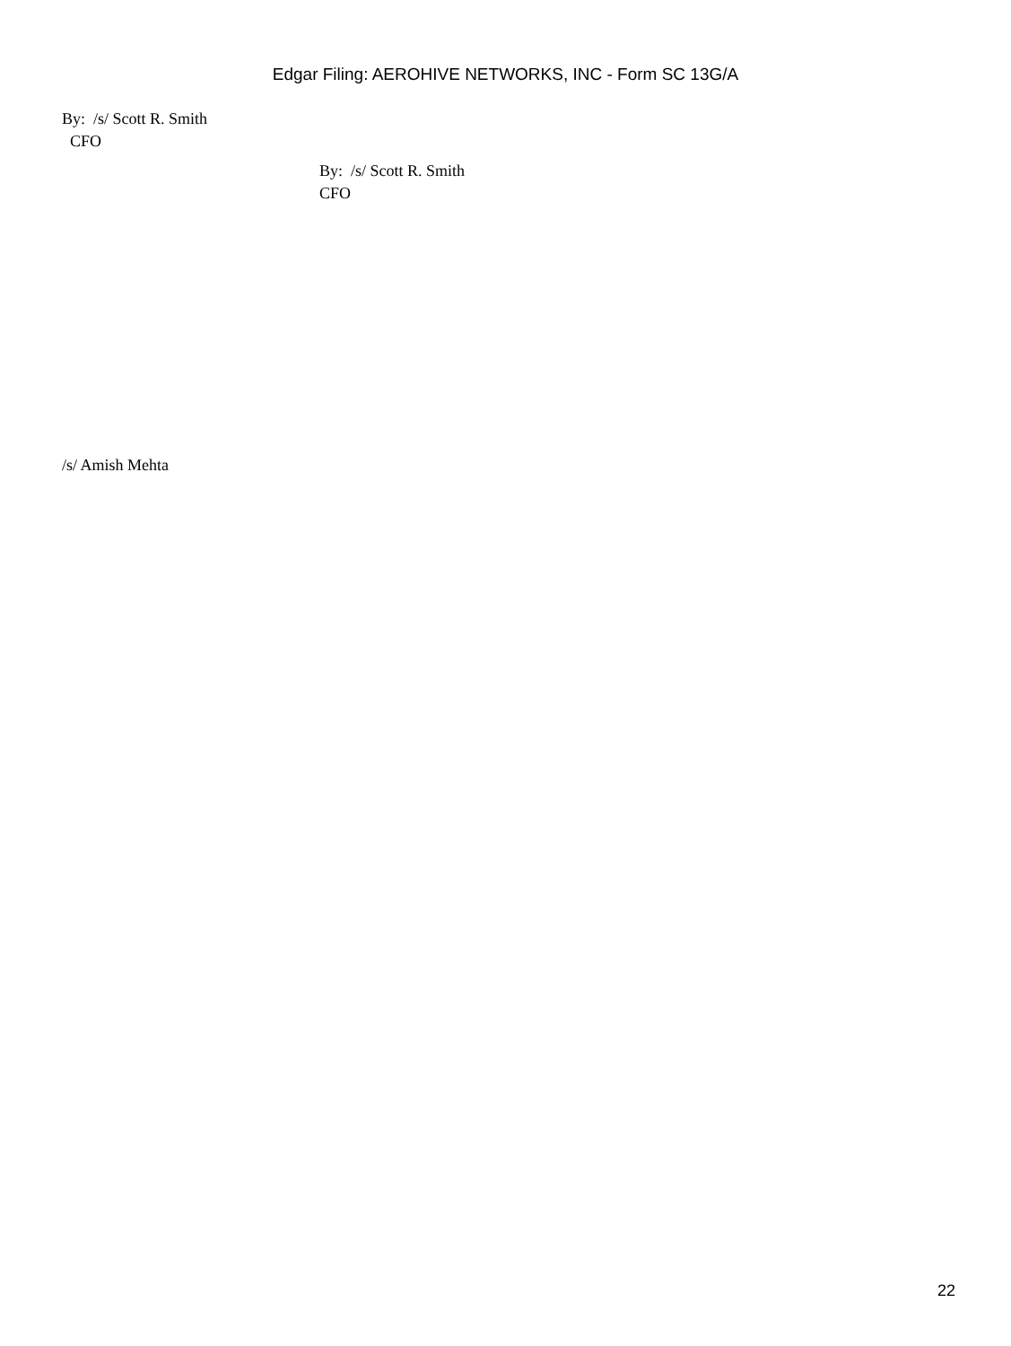Edgar Filing: AEROHIVE NETWORKS, INC - Form SC 13G/A
By: /s/ Scott R. Smith
CFO
By: /s/ Scott R. Smith
CFO
/s/ Amish Mehta
22